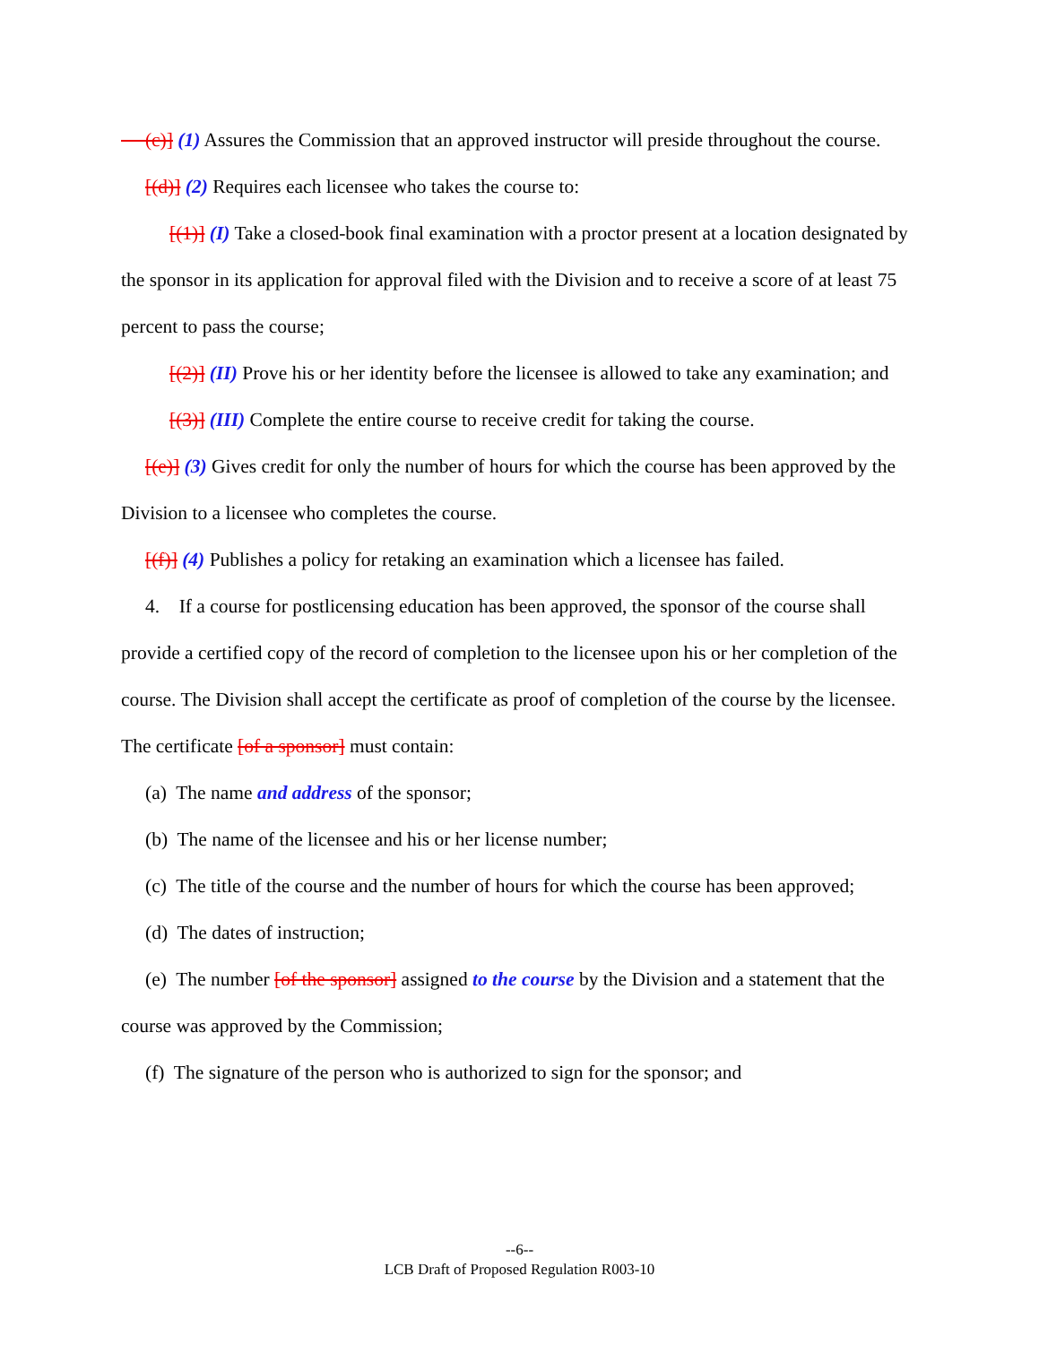(c)] (1) Assures the Commission that an approved instructor will preside throughout the course.
[(d)] (2) Requires each licensee who takes the course to:
[(1)] (I) Take a closed-book final examination with a proctor present at a location designated by the sponsor in its application for approval filed with the Division and to receive a score of at least 75 percent to pass the course;
[(2)] (II) Prove his or her identity before the licensee is allowed to take any examination; and
[(3)] (III) Complete the entire course to receive credit for taking the course.
[(e)] (3) Gives credit for only the number of hours for which the course has been approved by the Division to a licensee who completes the course.
[(f)] (4) Publishes a policy for retaking an examination which a licensee has failed.
4. If a course for postlicensing education has been approved, the sponsor of the course shall provide a certified copy of the record of completion to the licensee upon his or her completion of the course. The Division shall accept the certificate as proof of completion of the course by the licensee. The certificate [of a sponsor] must contain:
(a) The name and address of the sponsor;
(b) The name of the licensee and his or her license number;
(c) The title of the course and the number of hours for which the course has been approved;
(d) The dates of instruction;
(e) The number [of the sponsor] assigned to the course by the Division and a statement that the course was approved by the Commission;
(f) The signature of the person who is authorized to sign for the sponsor; and
--6--
LCB Draft of Proposed Regulation R003-10